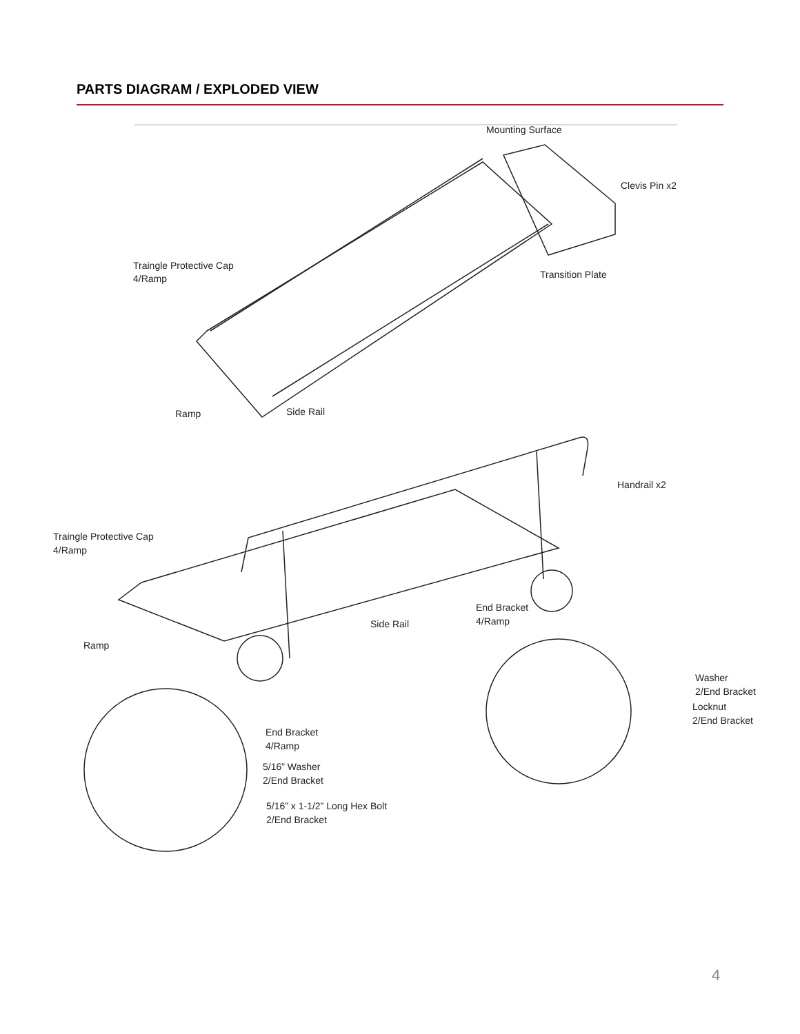PARTS DIAGRAM / EXPLODED VIEW
Mounting Surface
Clevis Pin x2
Traingle Protective Cap
4/Ramp
Transition Plate
Ramp
Side Rail
Handrail x2
Traingle Protective Cap
4/Ramp
End Bracket
4/Ramp
Side Rail
Ramp
Washer
2/End Bracket
Locknut
2/End Bracket
End Bracket
4/Ramp
5/16” Washer
2/End Bracket
5/16” x 1-1/2” Long Hex Bolt
2/End Bracket
4